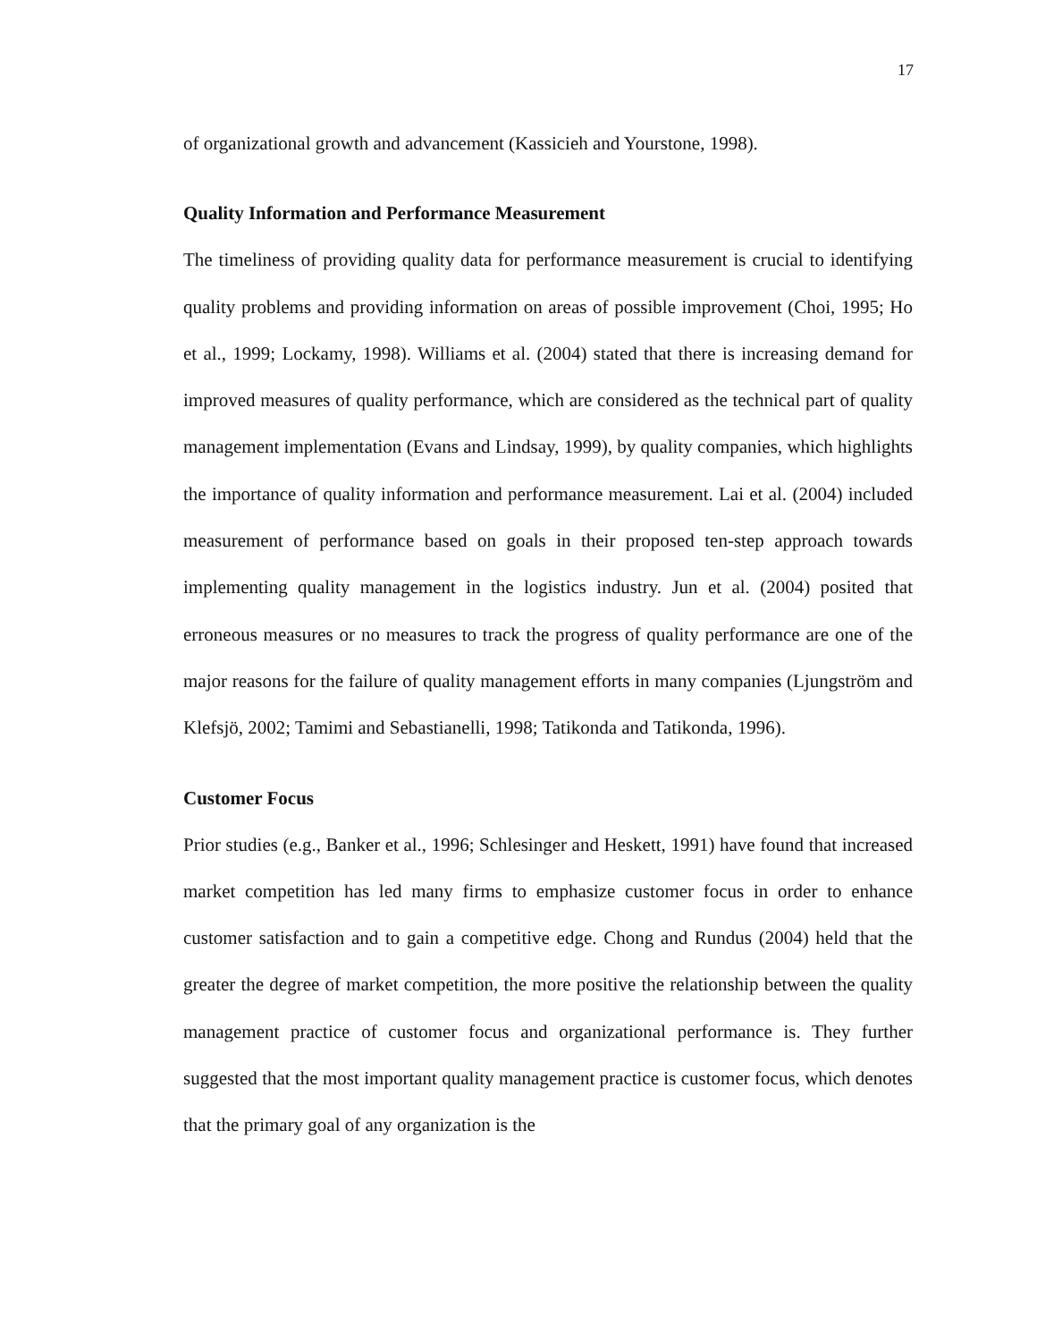17
of organizational growth and advancement (Kassicieh and Yourstone, 1998).
Quality Information and Performance Measurement
The timeliness of providing quality data for performance measurement is crucial to identifying quality problems and providing information on areas of possible improvement (Choi, 1995; Ho et al., 1999; Lockamy, 1998). Williams et al. (2004) stated that there is increasing demand for improved measures of quality performance, which are considered as the technical part of quality management implementation (Evans and Lindsay, 1999), by quality companies, which highlights the importance of quality information and performance measurement. Lai et al. (2004) included measurement of performance based on goals in their proposed ten-step approach towards implementing quality management in the logistics industry. Jun et al. (2004) posited that erroneous measures or no measures to track the progress of quality performance are one of the major reasons for the failure of quality management efforts in many companies (Ljungström and Klefsjö, 2002; Tamimi and Sebastianelli, 1998; Tatikonda and Tatikonda, 1996).
Customer Focus
Prior studies (e.g., Banker et al., 1996; Schlesinger and Heskett, 1991) have found that increased market competition has led many firms to emphasize customer focus in order to enhance customer satisfaction and to gain a competitive edge. Chong and Rundus (2004) held that the greater the degree of market competition, the more positive the relationship between the quality management practice of customer focus and organizational performance is. They further suggested that the most important quality management practice is customer focus, which denotes that the primary goal of any organization is the